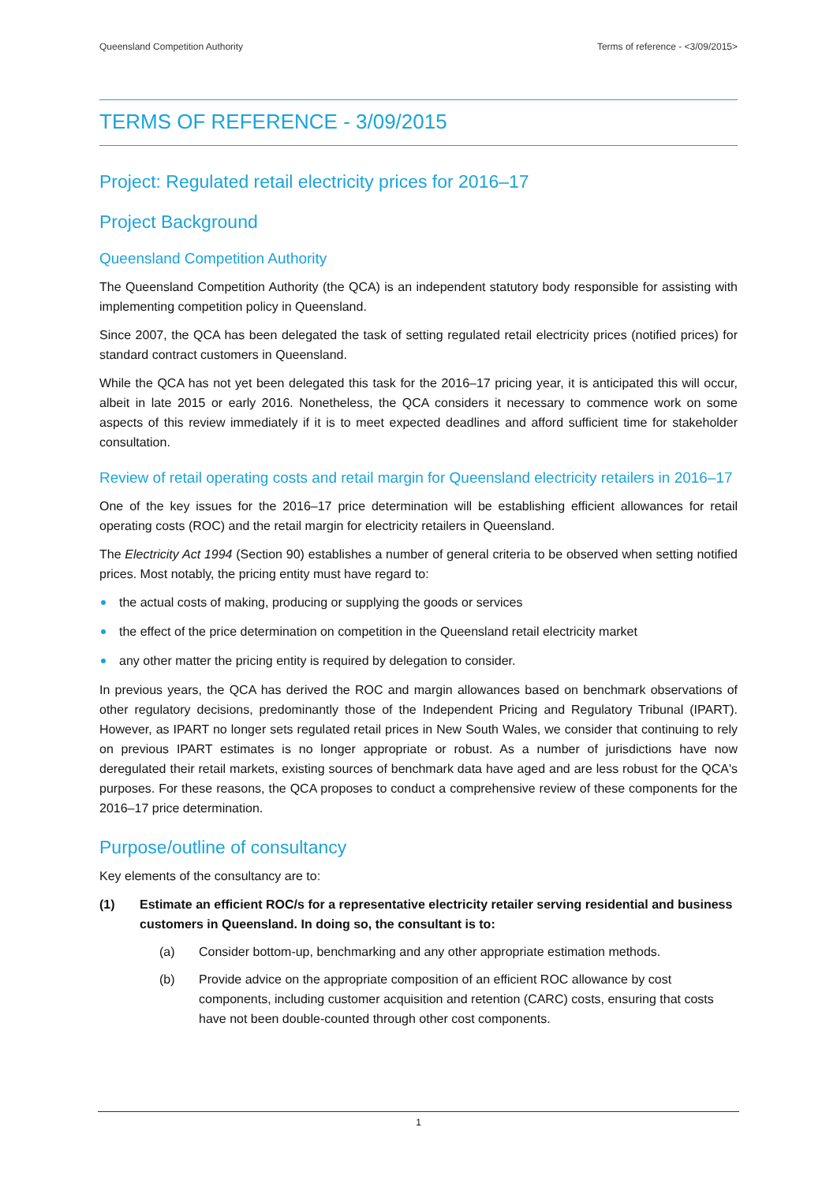Queensland Competition Authority Terms of reference - <3/09/2015>
TERMS OF REFERENCE - 3/09/2015
Project: Regulated retail electricity prices for 2016–17
Project Background
Queensland Competition Authority
The Queensland Competition Authority (the QCA) is an independent statutory body responsible for assisting with implementing competition policy in Queensland.
Since 2007, the QCA has been delegated the task of setting regulated retail electricity prices (notified prices) for standard contract customers in Queensland.
While the QCA has not yet been delegated this task for the 2016–17 pricing year, it is anticipated this will occur, albeit in late 2015 or early 2016. Nonetheless, the QCA considers it necessary to commence work on some aspects of this review immediately if it is to meet expected deadlines and afford sufficient time for stakeholder consultation.
Review of retail operating costs and retail margin for Queensland electricity retailers in 2016–17
One of the key issues for the 2016–17 price determination will be establishing efficient allowances for retail operating costs (ROC) and the retail margin for electricity retailers in Queensland.
The Electricity Act 1994 (Section 90) establishes a number of general criteria to be observed when setting notified prices. Most notably, the pricing entity must have regard to:
the actual costs of making, producing or supplying the goods or services
the effect of the price determination on competition in the Queensland retail electricity market
any other matter the pricing entity is required by delegation to consider.
In previous years, the QCA has derived the ROC and margin allowances based on benchmark observations of other regulatory decisions, predominantly those of the Independent Pricing and Regulatory Tribunal (IPART). However, as IPART no longer sets regulated retail prices in New South Wales, we consider that continuing to rely on previous IPART estimates is no longer appropriate or robust. As a number of jurisdictions have now deregulated their retail markets, existing sources of benchmark data have aged and are less robust for the QCA's purposes. For these reasons, the QCA proposes to conduct a comprehensive review of these components for the 2016–17 price determination.
Purpose/outline of consultancy
Key elements of the consultancy are to:
(1) Estimate an efficient ROC/s for a representative electricity retailer serving residential and business customers in Queensland. In doing so, the consultant is to:
(a) Consider bottom-up, benchmarking and any other appropriate estimation methods.
(b) Provide advice on the appropriate composition of an efficient ROC allowance by cost components, including customer acquisition and retention (CARC) costs, ensuring that costs have not been double-counted through other cost components.
1